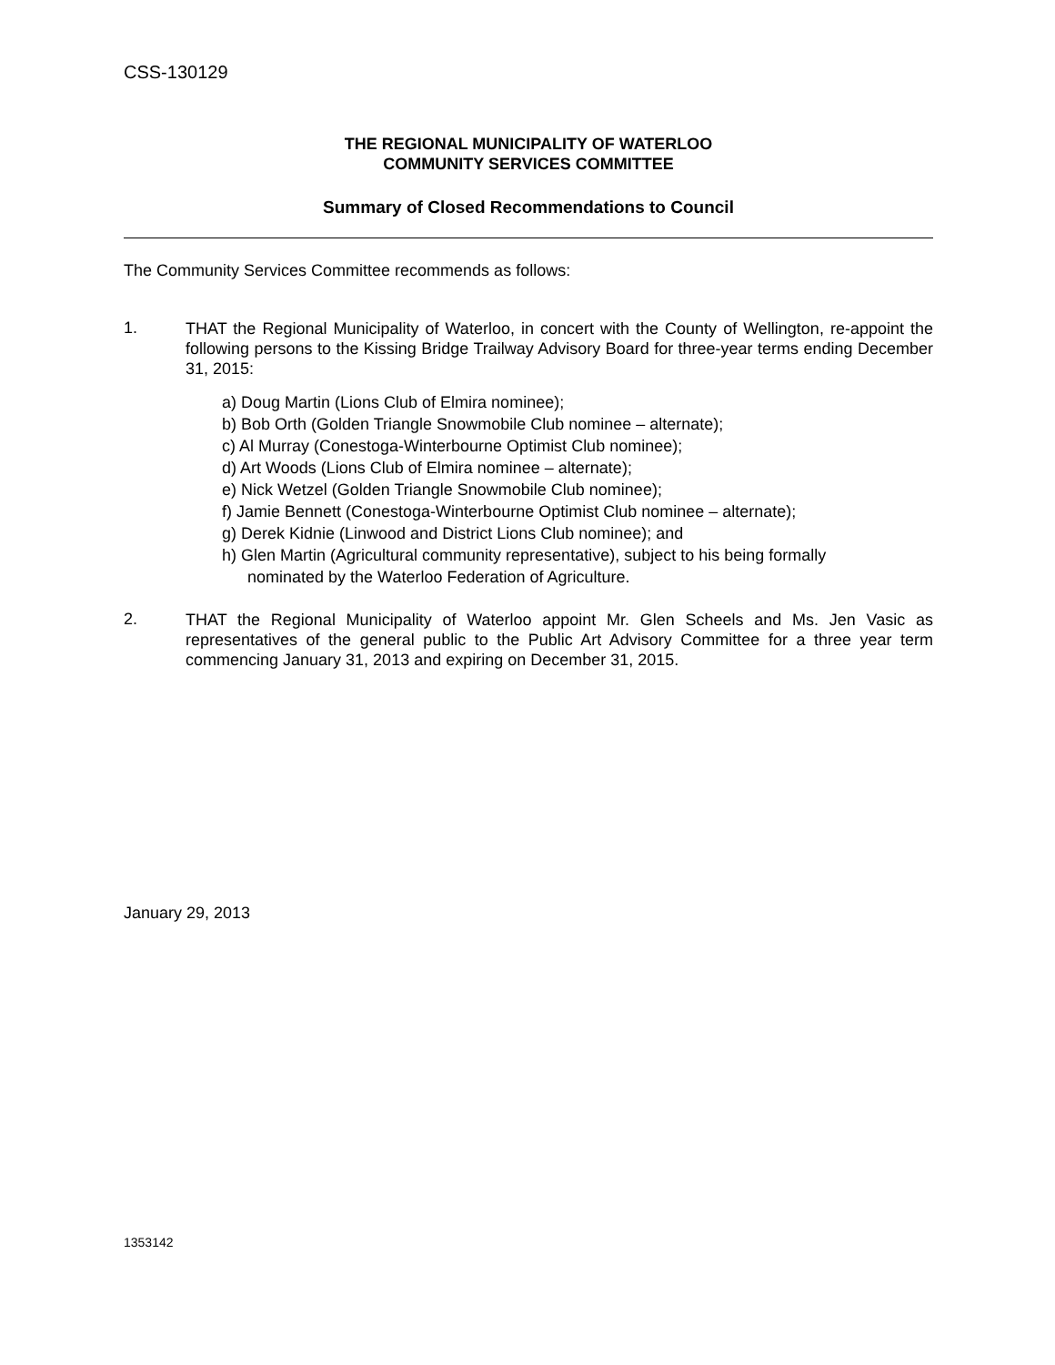CSS-130129
THE REGIONAL MUNICIPALITY OF WATERLOO
COMMUNITY SERVICES COMMITTEE
Summary of Closed Recommendations to Council
The Community Services Committee recommends as follows:
1.
THAT the Regional Municipality of Waterloo, in concert with the County of Wellington, re-appoint the following persons to the Kissing Bridge Trailway Advisory Board for three-year terms ending December 31, 2015:
a) Doug Martin (Lions Club of Elmira nominee);
b) Bob Orth (Golden Triangle Snowmobile Club nominee – alternate);
c) Al Murray (Conestoga-Winterbourne Optimist Club nominee);
d) Art Woods (Lions Club of Elmira nominee – alternate);
e) Nick Wetzel (Golden Triangle Snowmobile Club nominee);
f) Jamie Bennett (Conestoga-Winterbourne Optimist Club nominee – alternate);
g) Derek Kidnie (Linwood and District Lions Club nominee); and
h) Glen Martin (Agricultural community representative), subject to his being formally
nominated by the Waterloo Federation of Agriculture.
2.
THAT the Regional Municipality of Waterloo appoint Mr. Glen Scheels and Ms. Jen Vasic as representatives of the general public to the Public Art Advisory Committee for a three year term commencing January 31, 2013 and expiring on December 31, 2015.
January 29, 2013
1353142